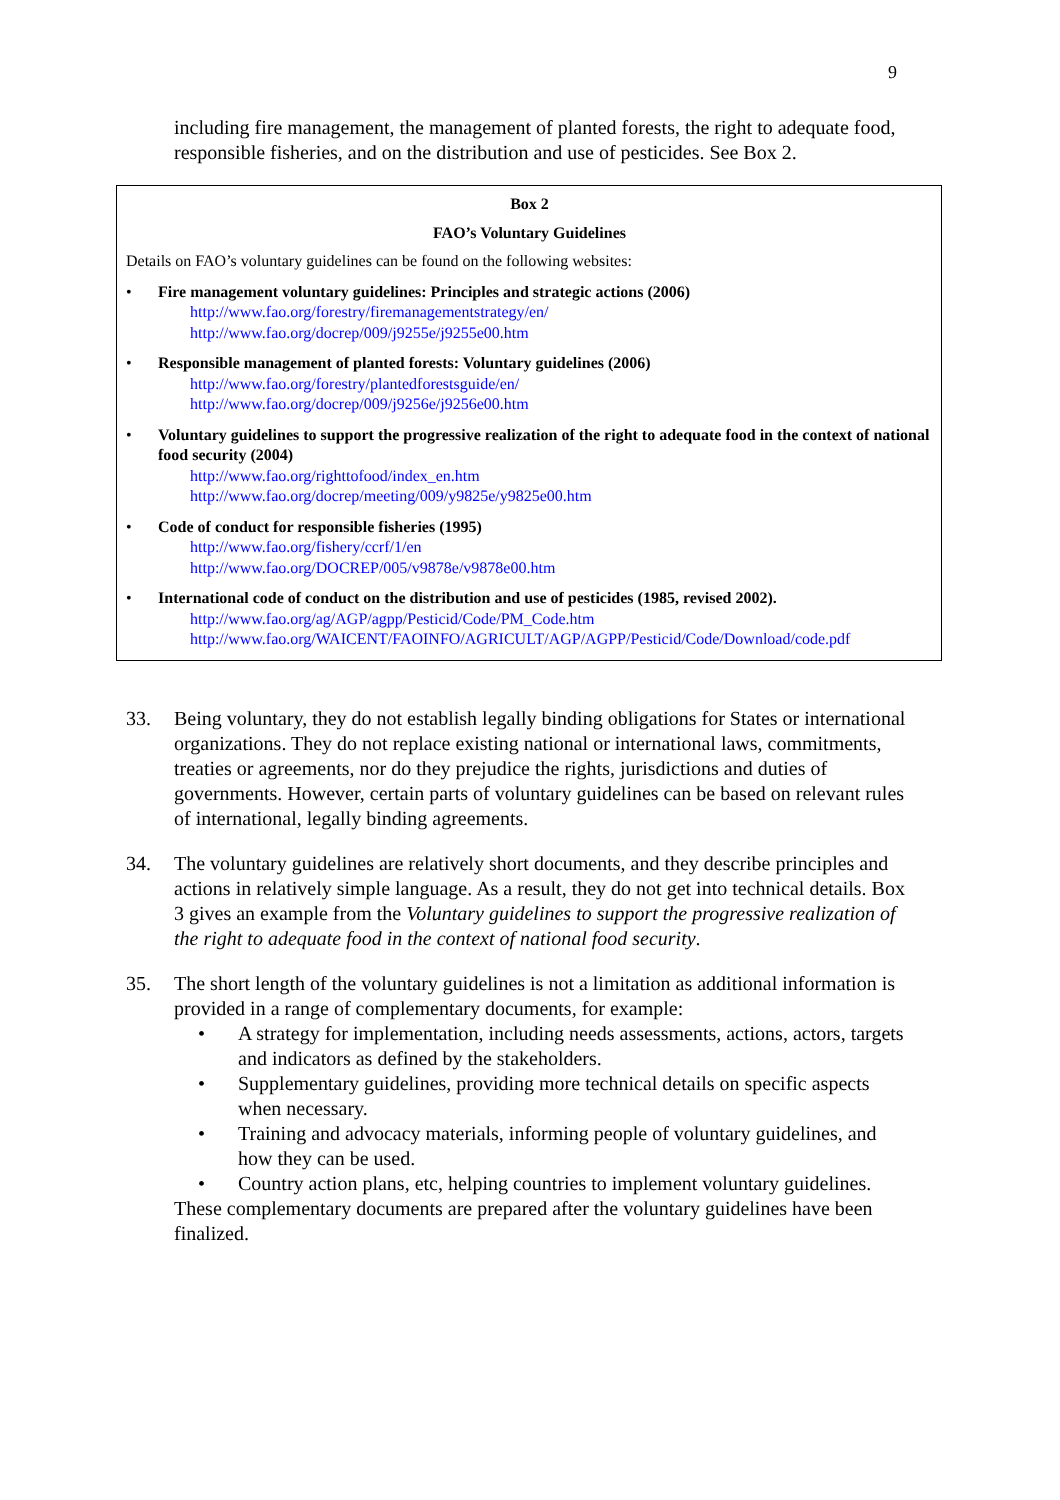9
including fire management, the management of planted forests, the right to adequate food, responsible fisheries, and on the distribution and use of pesticides. See Box 2.
Box 2
FAO’s Voluntary Guidelines
Details on FAO’s voluntary guidelines can be found on the following websites:
• Fire management voluntary guidelines: Principles and strategic actions (2006)
http://www.fao.org/forestry/firemanagementstrategy/en/
http://www.fao.org/docrep/009/j9255e/j9255e00.htm
• Responsible management of planted forests: Voluntary guidelines (2006)
http://www.fao.org/forestry/plantedforestsguide/en/
http://www.fao.org/docrep/009/j9256e/j9256e00.htm
• Voluntary guidelines to support the progressive realization of the right to adequate food in the context of national food security (2004)
http://www.fao.org/righttofood/index_en.htm
http://www.fao.org/docrep/meeting/009/y9825e/y9825e00.htm
• Code of conduct for responsible fisheries (1995)
http://www.fao.org/fishery/ccrf/1/en
http://www.fao.org/DOCREP/005/v9878e/v9878e00.htm
• International code of conduct on the distribution and use of pesticides (1985, revised 2002).
http://www.fao.org/ag/AGP/agpp/Pesticid/Code/PM_Code.htm
http://www.fao.org/WAICENT/FAOINFO/AGRICULT/AGP/AGPP/Pesticid/Code/Download/code.pdf
33. Being voluntary, they do not establish legally binding obligations for States or international organizations. They do not replace existing national or international laws, commitments, treaties or agreements, nor do they prejudice the rights, jurisdictions and duties of governments. However, certain parts of voluntary guidelines can be based on relevant rules of international, legally binding agreements.
34. The voluntary guidelines are relatively short documents, and they describe principles and actions in relatively simple language. As a result, they do not get into technical details. Box 3 gives an example from the Voluntary guidelines to support the progressive realization of the right to adequate food in the context of national food security.
35. The short length of the voluntary guidelines is not a limitation as additional information is provided in a range of complementary documents, for example:
• A strategy for implementation, including needs assessments, actions, actors, targets and indicators as defined by the stakeholders.
• Supplementary guidelines, providing more technical details on specific aspects when necessary.
• Training and advocacy materials, informing people of voluntary guidelines, and how they can be used.
• Country action plans, etc, helping countries to implement voluntary guidelines.
These complementary documents are prepared after the voluntary guidelines have been finalized.